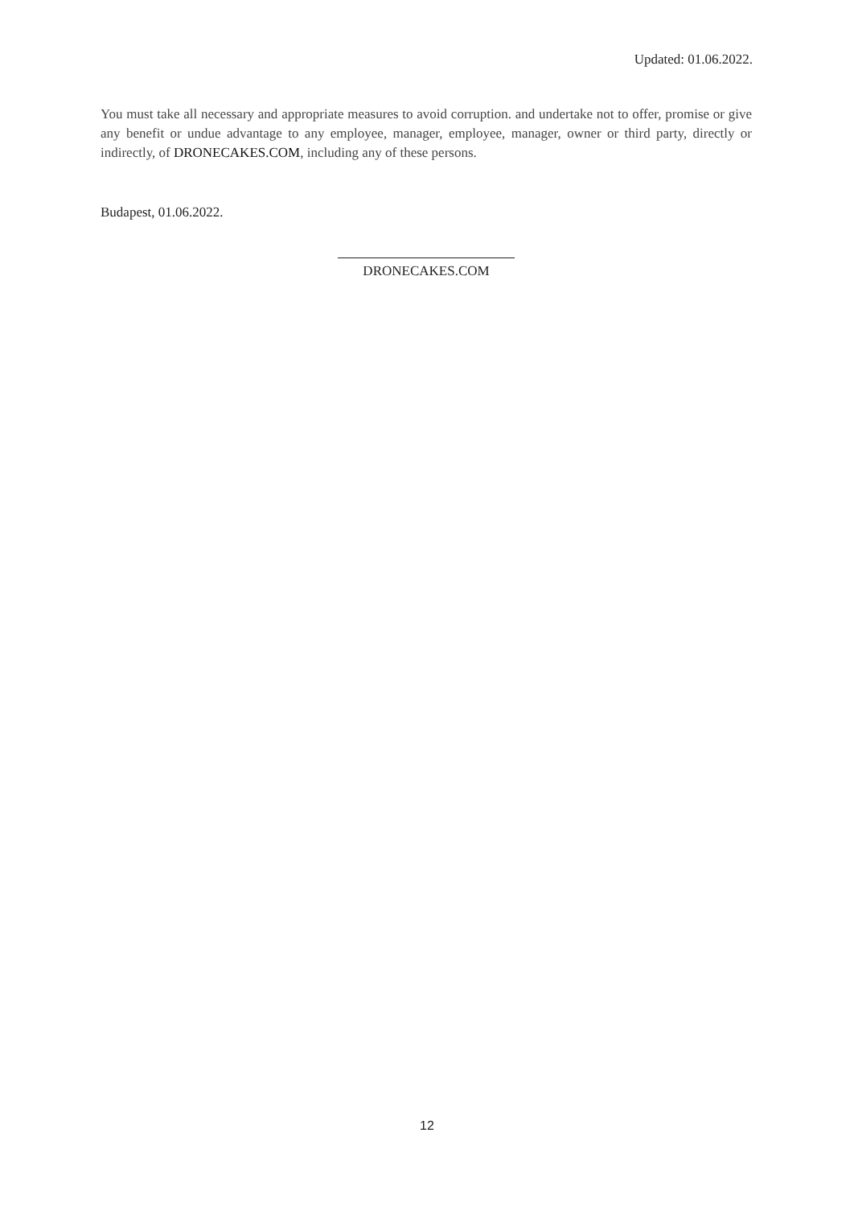Updated: 01.06.2022.
You must take all necessary and appropriate measures to avoid corruption. and undertake not to offer, promise or give any benefit or undue advantage to any employee, manager, employee, manager, owner or third party, directly or indirectly, of DRONECAKES.COM, including any of these persons.
Budapest, 01.06.2022.
DRONECAKES.COM
12